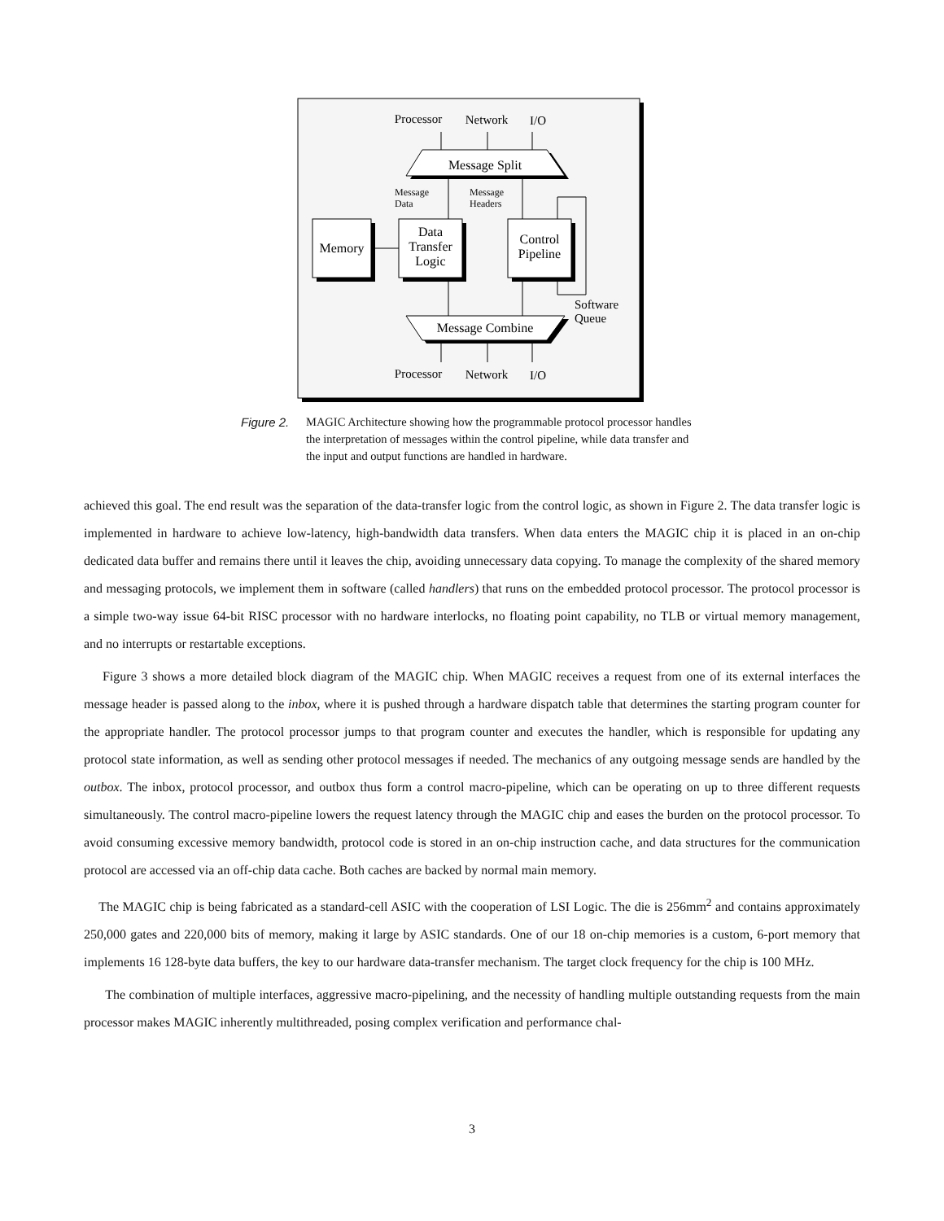Processor
Network
I/O
Processor
Network
I/O
Message Split
Message Combine
Message
Data
Message
Headers
Memory
Data
Transfer
Logic
Control
Pipeline
Software
Queue
Figure 2. MAGIC Architecture showing how the programmable protocol processor handles the interpretation of messages within the control pipeline, while data transfer and the input and output functions are handled in hardware.
achieved this goal. The end result was the separation of the data-transfer logic from the control logic, as shown in Figure 2. The data transfer logic is implemented in hardware to achieve low-latency, high-bandwidth data transfers. When data enters the MAGIC chip it is placed in an on-chip dedicated data buffer and remains there until it leaves the chip, avoiding unnecessary data copying. To manage the complexity of the shared memory and messaging protocols, we implement them in software (called handlers) that runs on the embedded protocol processor. The protocol processor is a simple two-way issue 64-bit RISC processor with no hardware interlocks, no floating point capability, no TLB or virtual memory management, and no interrupts or restartable exceptions.
Figure 3 shows a more detailed block diagram of the MAGIC chip. When MAGIC receives a request from one of its external interfaces the message header is passed along to the inbox, where it is pushed through a hardware dispatch table that determines the starting program counter for the appropriate handler. The protocol processor jumps to that program counter and executes the handler, which is responsible for updating any protocol state information, as well as sending other protocol messages if needed. The mechanics of any outgoing message sends are handled by the outbox. The inbox, protocol processor, and outbox thus form a control macro-pipeline, which can be operating on up to three different requests simultaneously. The control macro-pipeline lowers the request latency through the MAGIC chip and eases the burden on the protocol processor. To avoid consuming excessive memory bandwidth, protocol code is stored in an on-chip instruction cache, and data structures for the communication protocol are accessed via an off-chip data cache. Both caches are backed by normal main memory.
The MAGIC chip is being fabricated as a standard-cell ASIC with the cooperation of LSI Logic. The die is 256mm<sup>2</sup> and contains approximately 250,000 gates and 220,000 bits of memory, making it large by ASIC standards. One of our 18 on-chip memories is a custom, 6-port memory that implements 16 128-byte data buffers, the key to our hardware data-transfer mechanism. The target clock frequency for the chip is 100 MHz.
The combination of multiple interfaces, aggressive macro-pipelining, and the necessity of handling multiple outstanding requests from the main processor makes MAGIC inherently multithreaded, posing complex verification and performance chal-
3